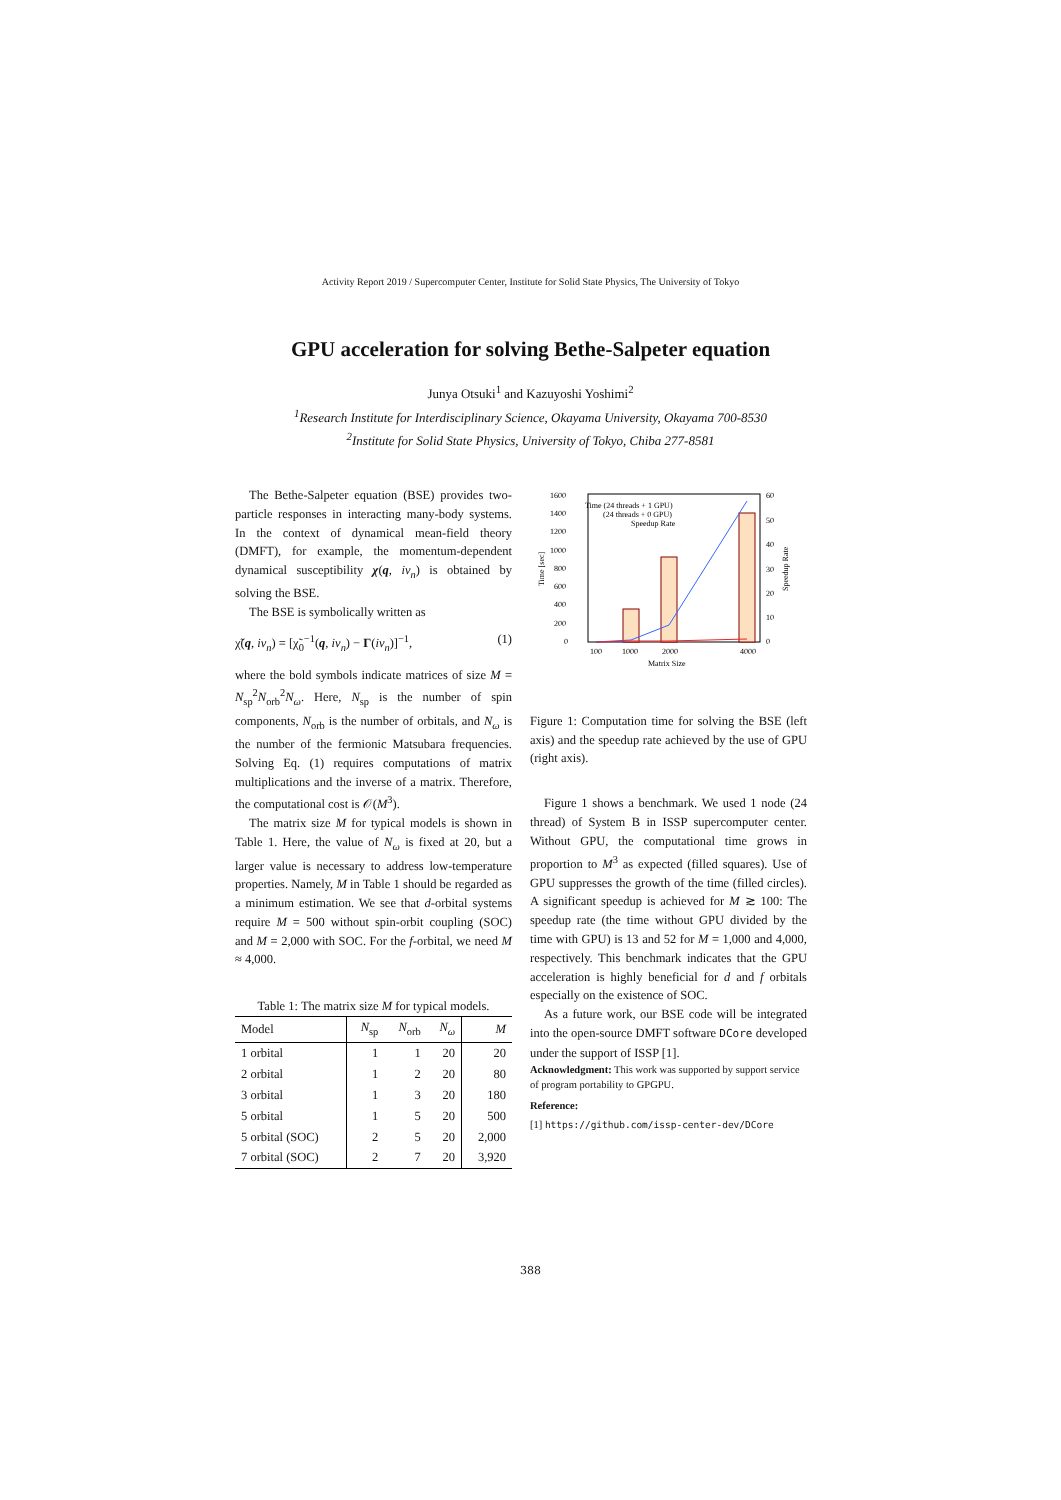Activity Report 2019 / Supercomputer Center, Institute for Solid State Physics, The University of Tokyo
GPU acceleration for solving Bethe-Salpeter equation
Junya Otsuki<sup>1</sup> and Kazuyoshi Yoshimi<sup>2</sup>
<sup>1</sup> Research Institute for Interdisciplinary Science, Okayama University, Okayama 700-8530
<sup>2</sup> Institute for Solid State Physics, University of Tokyo, Chiba 277-8581
The Bethe-Salpeter equation (BSE) provides two-particle responses in interacting many-body systems. In the context of dynamical mean-field theory (DMFT), for example, the momentum-dependent dynamical susceptibility χ(q, iν<sub>n</sub>) is obtained by solving the BSE.
The BSE is symbolically written as
χ̃(q, iν<sub>n</sub>) = [χ̃<sub>0</sub><sup>−1</sup>(q, iν<sub>n</sub>) − Γ(iν<sub>n</sub>)]<sup>−1</sup>, (1)
where the bold symbols indicate matrices of size M = N<sub>sp</sub><sup>2</sup>N<sub>orb</sub><sup>2</sup>N<sub>ω</sub>. Here, N<sub>sp</sub> is the number of spin components, N<sub>orb</sub> is the number of orbitals, and N<sub>ω</sub> is the number of the fermionic Matsubara frequencies. Solving Eq. (1) requires computations of matrix multiplications and the inverse of a matrix. Therefore, the computational cost is 𝒪(M<sup>3</sup>).
The matrix size M for typical models is shown in Table 1. Here, the value of N<sub>ω</sub> is fixed at 20, but a larger value is necessary to address low-temperature properties. Namely, M in Table 1 should be regarded as a minimum estimation. We see that d-orbital systems require M = 500 without spin-orbit coupling (SOC) and M = 2,000 with SOC. For the f-orbital, we need M ≈ 4,000.
Table 1: The matrix size M for typical models.
| Model | N<sub>sp</sub> | N<sub>orb</sub> | N<sub>ω</sub> | M |
| --- | --- | --- | --- | --- |
| 1 orbital | 1 | 1 | 20 | 20 |
| 2 orbital | 1 | 2 | 20 | 80 |
| 3 orbital | 1 | 3 | 20 | 180 |
| 5 orbital | 1 | 5 | 20 | 500 |
| 5 orbital (SOC) | 2 | 5 | 20 | 2,000 |
| 7 orbital (SOC) | 2 | 7 | 20 | 3,920 |
1600
1400
1200
1000
800
600
400
200
0
60
50
40
30
20
10
0
100
1000
2000
4000
Matrix Size
Time [sec]
Speedup Rate
Time (24 threads + 1 GPU)
(24 threads + 0 GPU)
Speedup Rate
Figure 1: Computation time for solving the BSE (left axis) and the speedup rate achieved by the use of GPU (right axis).
Figure 1 shows a benchmark. We used 1 node (24 thread) of System B in ISSP supercomputer center. Without GPU, the computational time grows in proportion to M<sup>3</sup> as expected (filled squares). Use of GPU suppresses the growth of the time (filled circles). A significant speedup is achieved for M ≳ 100: The speedup rate (the time without GPU divided by the time with GPU) is 13 and 52 for M = 1,000 and 4,000, respectively. This benchmark indicates that the GPU acceleration is highly beneficial for d and f orbitals especially on the existence of SOC.
As a future work, our BSE code will be integrated into the open-source DMFT software DCore developed under the support of ISSP [1].
Acknowledgment: This work was supported by support service of program portability to GPGPU.
Reference:
[1] https://github.com/issp-center-dev/DCore
388